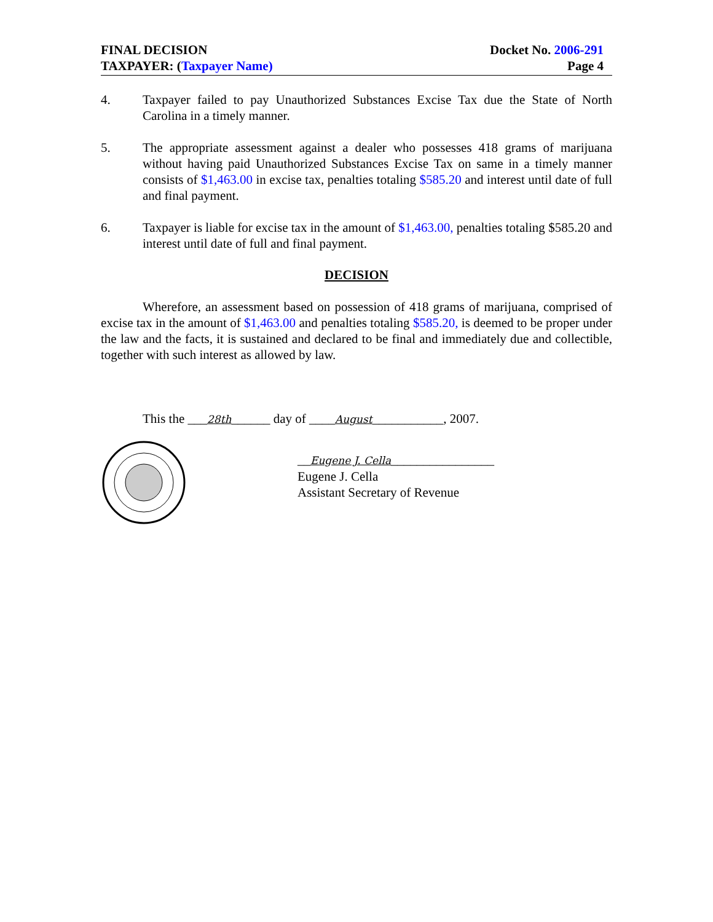FINAL DECISION
TAXPAYER: (Taxpayer Name)
Docket No. 2006-291
Page 4
4. Taxpayer failed to pay Unauthorized Substances Excise Tax due the State of North Carolina in a timely manner.
5. The appropriate assessment against a dealer who possesses 418 grams of marijuana without having paid Unauthorized Substances Excise Tax on same in a timely manner consists of $1,463.00 in excise tax, penalties totaling $585.20 and interest until date of full and final payment.
6. Taxpayer is liable for excise tax in the amount of $1,463.00, penalties totaling $585.20 and interest until date of full and final payment.
DECISION
Wherefore, an assessment based on possession of 418 grams of marijuana, comprised of excise tax in the amount of $1,463.00 and penalties totaling $585.20, is deemed to be proper under the law and the facts, it is sustained and declared to be final and immediately due and collectible, together with such interest as allowed by law.
This the ___28th______ day of ____August___________, 2007.
__Eugene J. Cella________________
Eugene J. Cella
Assistant Secretary of Revenue